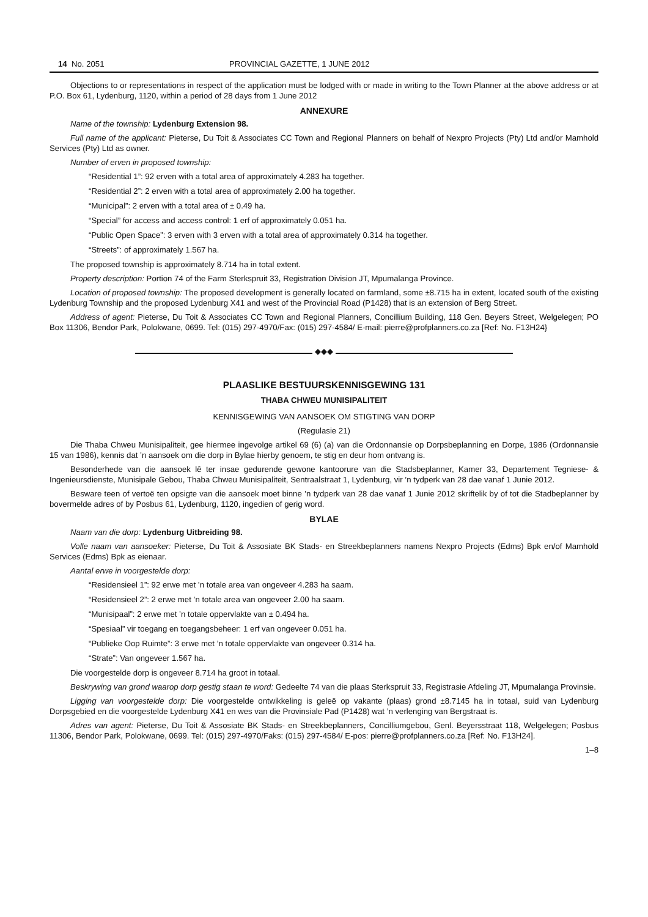14 No. 2051 PROVINCIAL GAZETTE, 1 JUNE 2012
Objections to or representations in respect of the application must be lodged with or made in writing to the Town Planner at the above address or at P.O. Box 61, Lydenburg, 1120, within a period of 28 days from 1 June 2012
ANNEXURE
Name of the township: Lydenburg Extension 98.
Full name of the applicant: Pieterse, Du Toit & Associates CC Town and Regional Planners on behalf of Nexpro Projects (Pty) Ltd and/or Mamhold Services (Pty) Ltd as owner.
Number of erven in proposed township:
“Residential 1”: 92 erven with a total area of approximately 4.283 ha together.
“Residential 2”: 2 erven with a total area of approximately 2.00 ha together.
“Municipal”: 2 erven with a total area of ± 0.49 ha.
“Special” for access and access control: 1 erf of approximately 0.051 ha.
“Public Open Space”: 3 erven with 3 erven with a total area of approximately 0.314 ha together.
“Streets”: of approximately 1.567 ha.
The proposed township is approximately 8.714 ha in total extent.
Property description: Portion 74 of the Farm Sterkspruit 33, Registration Division JT, Mpumalanga Province.
Location of proposed township: The proposed development is generally located on farmland, some ±8.715 ha in extent, located south of the existing Lydenburg Township and the proposed Lydenburg X41 and west of the Provincial Road (P1428) that is an extension of Berg Street.
Address of agent: Pieterse, Du Toit & Associates CC Town and Regional Planners, Concillium Building, 118 Gen. Beyers Street, Welgelegen; PO Box 11306, Bendor Park, Polokwane, 0699. Tel: (015) 297-4970/Fax: (015) 297-4584/ E-mail: pierre@profplanners.co.za [Ref: No. F13H24}
◆◆◆
PLAASLIKE BESTUURSKENNISGEWING 131
THABA CHWEU MUNISIPALITEIT
KENNISGEWING VAN AANSOEK OM STIGTING VAN DORP
(Regulasie 21)
Die Thaba Chweu Munisipaliteit, gee hiermee ingevolge artikel 69 (6) (a) van die Ordonnansie op Dorpsbeplanning en Dorpe, 1986 (Ordonnansie 15 van 1986), kennis dat ’n aansoek om die dorp in Bylae hierby genoem, te stig en deur hom ontvang is.
Besonderhede van die aansoek lê ter insae gedurende gewone kantoorure van die Stadsbeplanner, Kamer 33, Departement Tegniese- & Ingenieursdienste, Munisipale Gebou, Thaba Chweu Munisipaliteit, Sentraalstraat 1, Lydenburg, vir ’n tydperk van 28 dae vanaf 1 Junie 2012.
Besware teen of vertoë ten opsigte van die aansoek moet binne ’n tydperk van 28 dae vanaf 1 Junie 2012 skriftelik by of tot die Stadbeplanner by bovermelde adres of by Posbus 61, Lydenburg, 1120, ingedien of gerig word.
BYLAE
Naam van die dorp: Lydenburg Uitbreiding 98.
Volle naam van aansoeker: Pieterse, Du Toit & Assosiate BK Stads- en Streekbeplanners namens Nexpro Projects (Edms) Bpk en/of Mamhold Services (Edms) Bpk as eienaar.
Aantal erwe in voorgestelde dorp:
“Residensieel 1”: 92 erwe met ’n totale area van ongeveer 4.283 ha saam.
“Residensieel 2”: 2 erwe met ’n totale area van ongeveer 2.00 ha saam.
“Munisipaal”: 2 erwe met ’n totale oppervlakte van ± 0.494 ha.
“Spesiaal” vir toegang en toegangsbeheer: 1 erf van ongeveer 0.051 ha.
“Publieke Oop Ruimte”: 3 erwe met ’n totale oppervlakte van ongeveer 0.314 ha.
“Strate”: Van ongeveer 1.567 ha.
Die voorgestelde dorp is ongeveer 8.714 ha groot in totaal.
Beskrywing van grond waarop dorp gestig staan te word: Gedeelte 74 van die plaas Sterkspruit 33, Registrasie Afdeling JT, Mpumalanga Provinsie.
Ligging van voorgestelde dorp: Die voorgestelde ontwikkeling is geleë op vakante (plaas) grond ±8.7145 ha in totaal, suid van Lydenburg Dorpsgebied en die voorgestelde Lydenburg X41 en wes van die Provinsiale Pad (P1428) wat ’n verlenging van Bergstraat is.
Adres van agent: Pieterse, Du Toit & Assosiate BK Stads- en Streekbeplanners, Concilliumgebou, Genl. Beyersstraat 118, Welgelegen; Posbus 11306, Bendor Park, Polokwane, 0699. Tel: (015) 297-4970/Faks: (015) 297-4584/ E-pos: pierre@profplanners.co.za [Ref: No. F13H24].
1–8